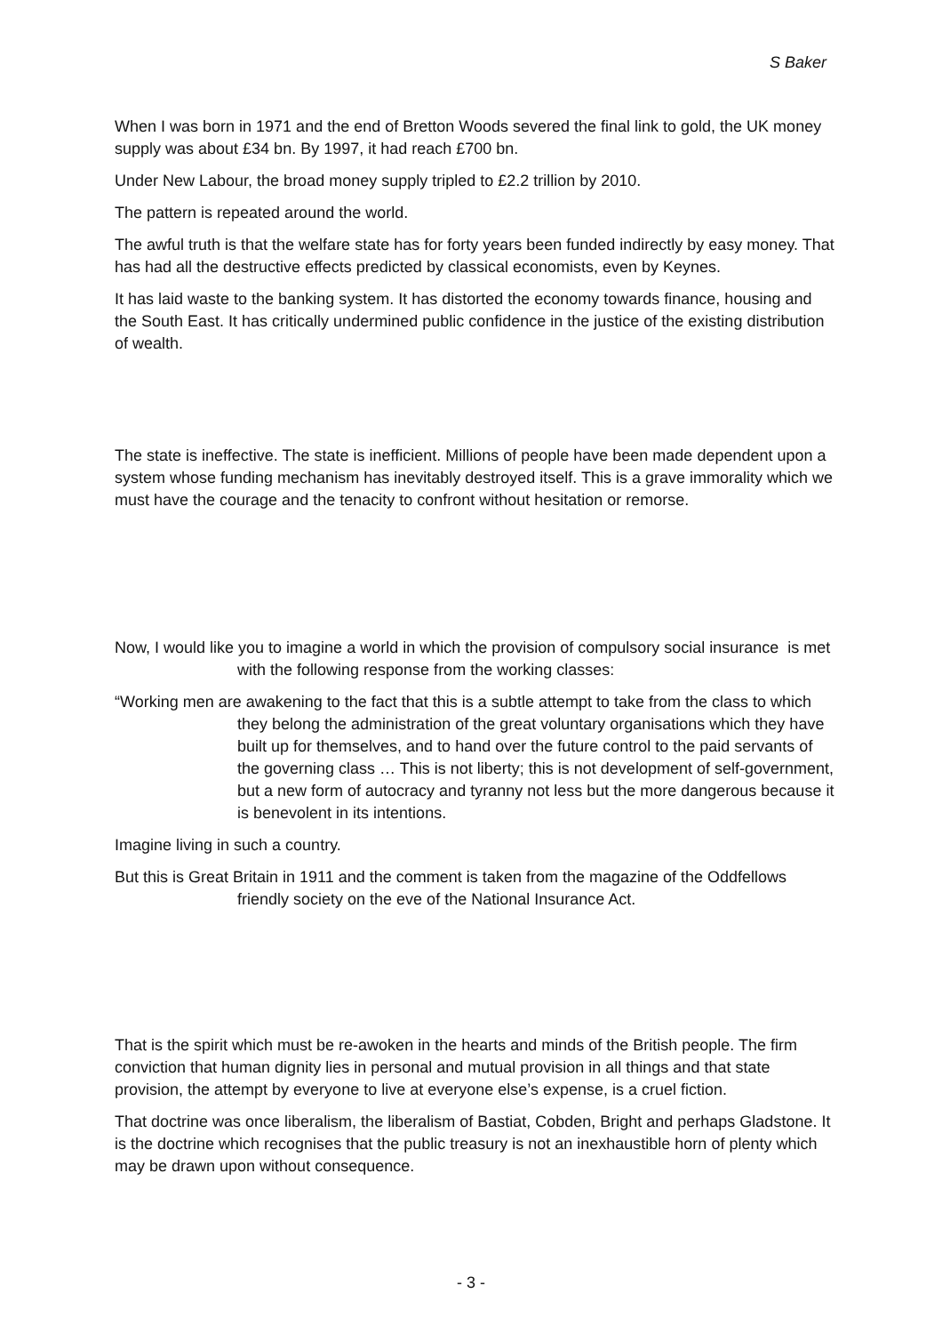S Baker
When I was born in 1971 and the end of Bretton Woods severed the final link to gold, the UK money supply was about £34 bn. By 1997, it had reach £700 bn.
Under New Labour, the broad money supply tripled to £2.2 trillion by 2010.
The pattern is repeated around the world.
The awful truth is that the welfare state has for forty years been funded indirectly by easy money. That has had all the destructive effects predicted by classical economists, even by Keynes.
It has laid waste to the banking system. It has distorted the economy towards finance, housing and the South East. It has critically undermined public confidence in the justice of the existing distribution of wealth.
The state is ineffective. The state is inefficient. Millions of people have been made dependent upon a system whose funding mechanism has inevitably destroyed itself. This is a grave immorality which we must have the courage and the tenacity to confront without hesitation or remorse.
Now, I would like you to imagine a world in which the provision of compulsory social insurance is met with the following response from the working classes:
“Working men are awakening to the fact that this is a subtle attempt to take from the class to which they belong the administration of the great voluntary organisations which they have built up for themselves, and to hand over the future control to the paid servants of the governing class … This is not liberty; this is not development of self-government, but a new form of autocracy and tyranny not less but the more dangerous because it is benevolent in its intentions.
Imagine living in such a country.
But this is Great Britain in 1911 and the comment is taken from the magazine of the Oddfellows friendly society on the eve of the National Insurance Act.
That is the spirit which must be re-awoken in the hearts and minds of the British people. The firm conviction that human dignity lies in personal and mutual provision in all things and that state provision, the attempt by everyone to live at everyone else’s expense, is a cruel fiction.
That doctrine was once liberalism, the liberalism of Bastiat, Cobden, Bright and perhaps Gladstone. It is the doctrine which recognises that the public treasury is not an inexhaustible horn of plenty which may be drawn upon without consequence.
- 3 -